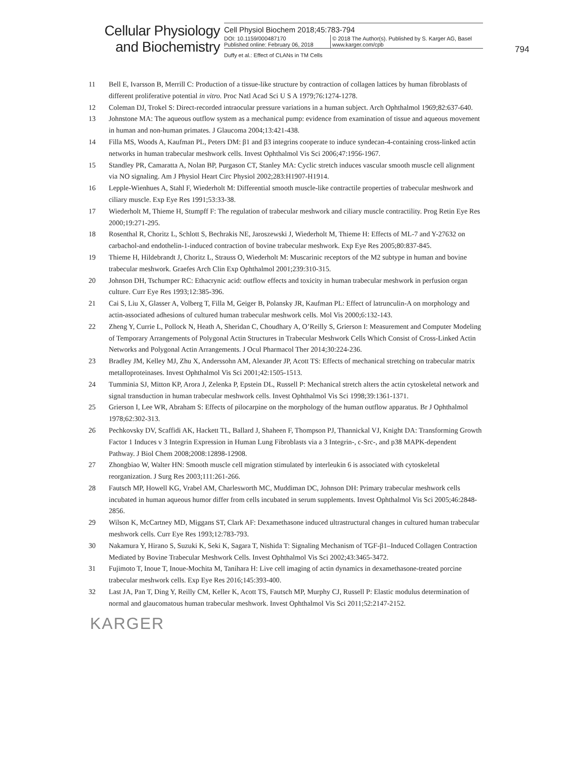794
Cellular Physiology and Biochemistry
Cell Physiol Biochem 2018;45:783-794
DOI: 10.1159/000487170
Published online: February 06, 2018
© 2018 The Author(s). Published by S. Karger AG, Basel
www.karger.com/cpb
Duffy et al.: Effect of CLANs in TM Cells
11 Bell E, Ivarsson B, Merrill C: Production of a tissue-like structure by contraction of collagen lattices by human fibroblasts of different proliferative potential in vitro. Proc Natl Acad Sci U S A 1979;76:1274-1278.
12 Coleman DJ, Trokel S: Direct-recorded intraocular pressure variations in a human subject. Arch Ophthalmol 1969;82:637-640.
13 Johnstone MA: The aqueous outflow system as a mechanical pump: evidence from examination of tissue and aqueous movement in human and non-human primates. J Glaucoma 2004;13:421-438.
14 Filla MS, Woods A, Kaufman PL, Peters DM: β1 and β3 integrins cooperate to induce syndecan-4-containing cross-linked actin networks in human trabecular meshwork cells. Invest Ophthalmol Vis Sci 2006;47:1956-1967.
15 Standley PR, Camaratta A, Nolan BP, Purgason CT, Stanley MA: Cyclic stretch induces vascular smooth muscle cell alignment via NO signaling. Am J Physiol Heart Circ Physiol 2002;283:H1907-H1914.
16 Lepple-Wienhues A, Stahl F, Wiederholt M: Differential smooth muscle-like contractile properties of trabecular meshwork and ciliary muscle. Exp Eye Res 1991;53:33-38.
17 Wiederholt M, Thieme H, Stumpff F: The regulation of trabecular meshwork and ciliary muscle contractility. Prog Retin Eye Res 2000;19:271-295.
18 Rosenthal R, Choritz L, Schlott S, Bechrakis NE, Jaroszewski J, Wiederholt M, Thieme H: Effects of ML-7 and Y-27632 on carbachol-and endothelin-1-induced contraction of bovine trabecular meshwork. Exp Eye Res 2005;80:837-845.
19 Thieme H, Hildebrandt J, Choritz L, Strauss O, Wiederholt M: Muscarinic receptors of the M2 subtype in human and bovine trabecular meshwork. Graefes Arch Clin Exp Ophthalmol 2001;239:310-315.
20 Johnson DH, Tschumper RC: Ethacrynic acid: outflow effects and toxicity in human trabecular meshwork in perfusion organ culture. Curr Eye Res 1993;12:385-396.
21 Cai S, Liu X, Glasser A, Volberg T, Filla M, Geiger B, Polansky JR, Kaufman PL: Effect of latrunculin-A on morphology and actin-associated adhesions of cultured human trabecular meshwork cells. Mol Vis 2000;6:132-143.
22 Zheng Y, Currie L, Pollock N, Heath A, Sheridan C, Choudhary A, O’Reilly S, Grierson I: Measurement and Computer Modeling of Temporary Arrangements of Polygonal Actin Structures in Trabecular Meshwork Cells Which Consist of Cross-Linked Actin Networks and Polygonal Actin Arrangements. J Ocul Pharmacol Ther 2014;30:224-236.
23 Bradley JM, Kelley MJ, Zhu X, Anderssohn AM, Alexander JP, Acott TS: Effects of mechanical stretching on trabecular matrix metalloproteinases. Invest Ophthalmol Vis Sci 2001;42:1505-1513.
24 Tumminia SJ, Mitton KP, Arora J, Zelenka P, Epstein DL, Russell P: Mechanical stretch alters the actin cytoskeletal network and signal transduction in human trabecular meshwork cells. Invest Ophthalmol Vis Sci 1998;39:1361-1371.
25 Grierson I, Lee WR, Abraham S: Effects of pilocarpine on the morphology of the human outflow apparatus. Br J Ophthalmol 1978;62:302-313.
26 Pechkovsky DV, Scaffidi AK, Hackett TL, Ballard J, Shaheen F, Thompson PJ, Thannickal VJ, Knight DA: Transforming Growth Factor 1 Induces v 3 Integrin Expression in Human Lung Fibroblasts via a 3 Integrin-, c-Src-, and p38 MAPK-dependent Pathway. J Biol Chem 2008;2008:12898-12908.
27 Zhongbiao W, Walter HN: Smooth muscle cell migration stimulated by interleukin 6 is associated with cytoskeletal reorganization. J Surg Res 2003;111:261-266.
28 Fautsch MP, Howell KG, Vrabel AM, Charlesworth MC, Muddiman DC, Johnson DH: Primary trabecular meshwork cells incubated in human aqueous humor differ from cells incubated in serum supplements. Invest Ophthalmol Vis Sci 2005;46:2848-2856.
29 Wilson K, McCartney MD, Miggans ST, Clark AF: Dexamethasone induced ultrastructural changes in cultured human trabecular meshwork cells. Curr Eye Res 1993;12:783-793.
30 Nakamura Y, Hirano S, Suzuki K, Seki K, Sagara T, Nishida T: Signaling Mechanism of TGF-β1–Induced Collagen Contraction Mediated by Bovine Trabecular Meshwork Cells. Invest Ophthalmol Vis Sci 2002;43:3465-3472.
31 Fujimoto T, Inoue T, Inoue-Mochita M, Tanihara H: Live cell imaging of actin dynamics in dexamethasone-treated porcine trabecular meshwork cells. Exp Eye Res 2016;145:393-400.
32 Last JA, Pan T, Ding Y, Reilly CM, Keller K, Acott TS, Fautsch MP, Murphy CJ, Russell P: Elastic modulus determination of normal and glaucomatous human trabecular meshwork. Invest Ophthalmol Vis Sci 2011;52:2147-2152.
KARGER